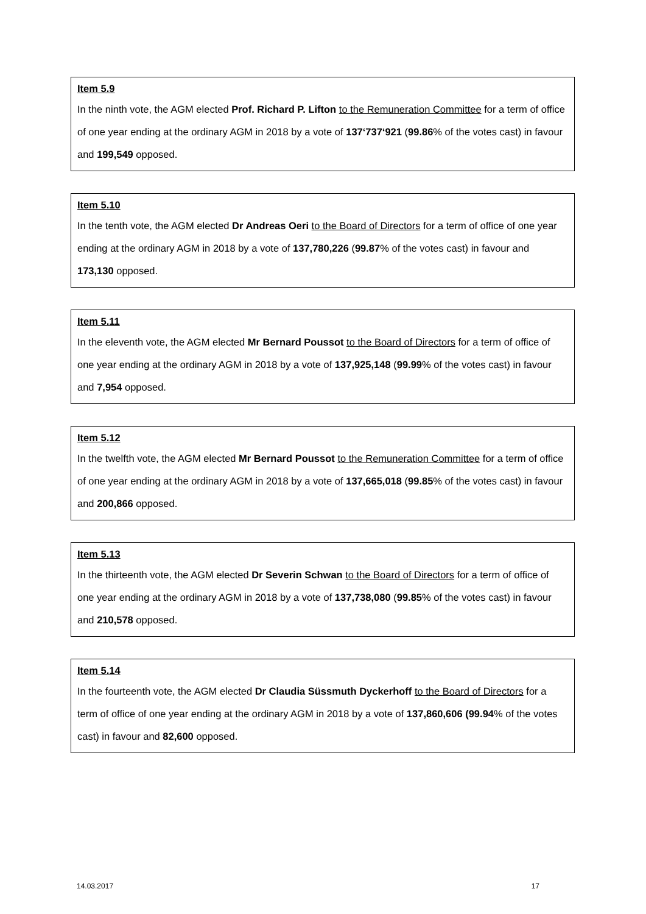Item 5.9
In the ninth vote, the AGM elected Prof. Richard P. Lifton to the Remuneration Committee for a term of office of one year ending at the ordinary AGM in 2018 by a vote of 137‘737‘921 (99.86% of the votes cast) in favour and 199,549 opposed.
Item 5.10
In the tenth vote, the AGM elected Dr Andreas Oeri to the Board of Directors for a term of office of one year ending at the ordinary AGM in 2018 by a vote of 137,780,226 (99.87% of the votes cast) in favour and 173,130 opposed.
Item 5.11
In the eleventh vote, the AGM elected Mr Bernard Poussot to the Board of Directors for a term of office of one year ending at the ordinary AGM in 2018 by a vote of 137,925,148 (99.99% of the votes cast) in favour and 7,954 opposed.
Item 5.12
In the twelfth vote, the AGM elected Mr Bernard Poussot to the Remuneration Committee for a term of office of one year ending at the ordinary AGM in 2018 by a vote of 137,665,018 (99.85% of the votes cast) in favour and 200,866 opposed.
Item 5.13
In the thirteenth vote, the AGM elected Dr Severin Schwan to the Board of Directors for a term of office of one year ending at the ordinary AGM in 2018 by a vote of 137,738,080 (99.85% of the votes cast) in favour and 210,578 opposed.
Item 5.14
In the fourteenth vote, the AGM elected Dr Claudia Süssmuth Dyckerhoff to the Board of Directors for a term of office of one year ending at the ordinary AGM in 2018 by a vote of 137,860,606 (99.94% of the votes cast) in favour and 82,600 opposed.
14.03.2017 17